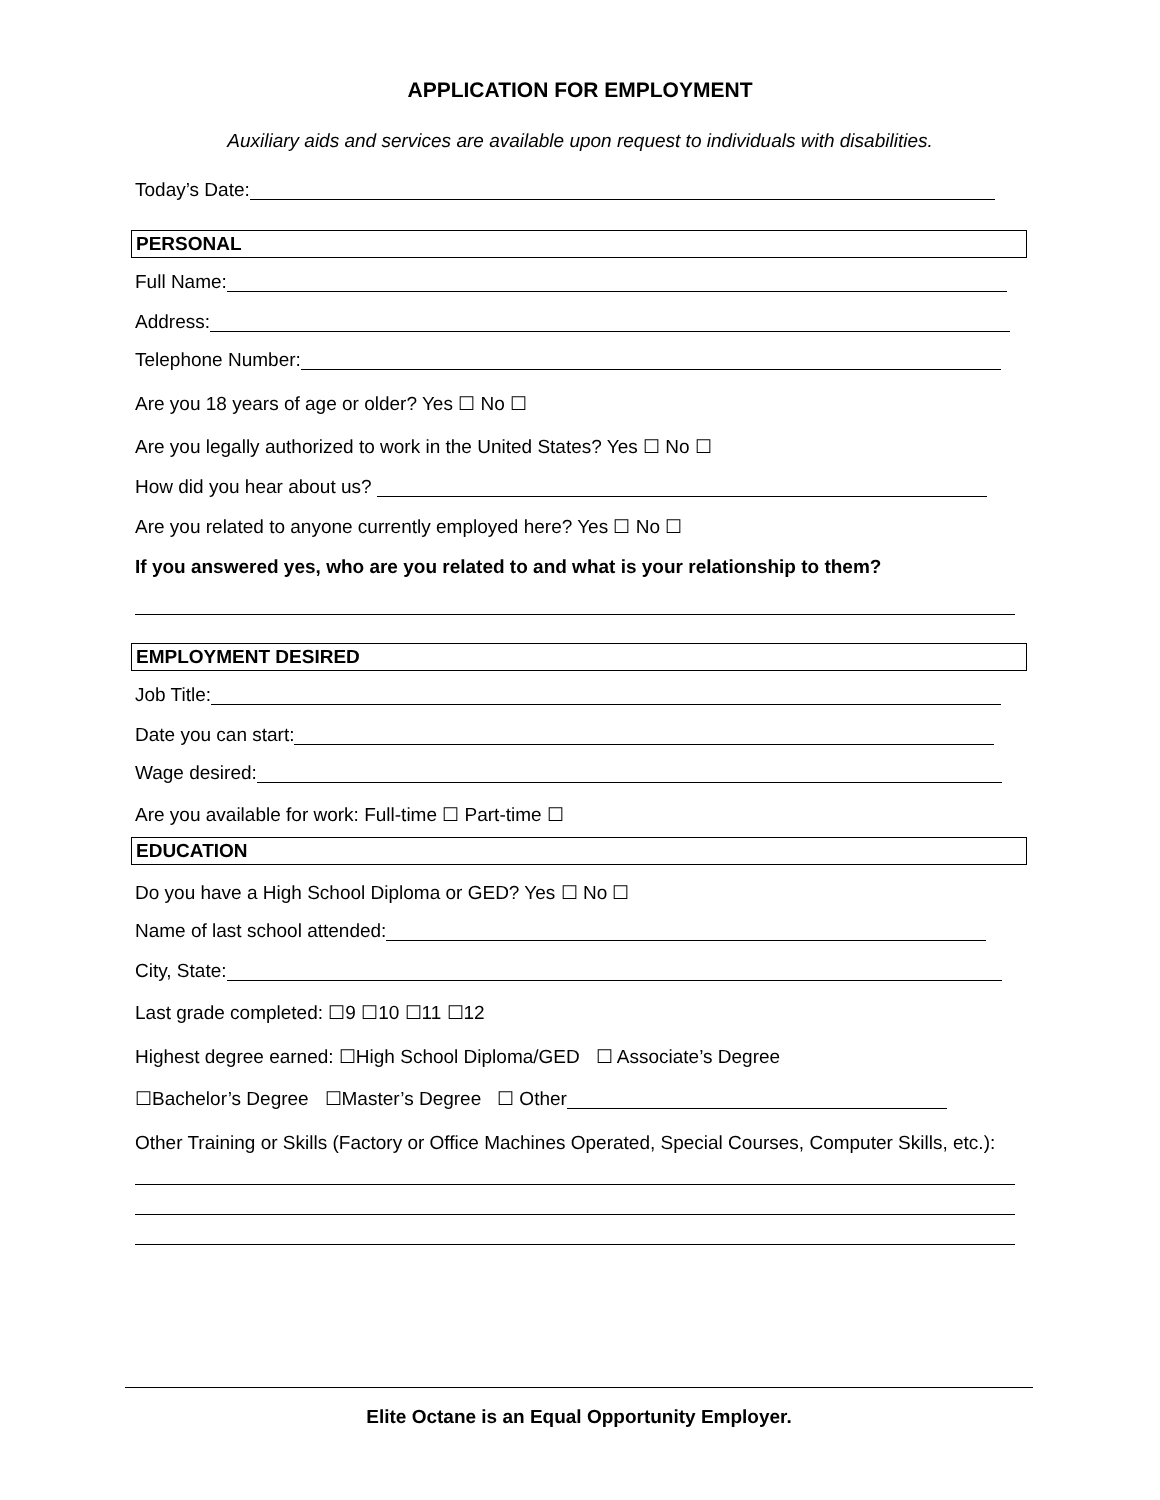APPLICATION FOR EMPLOYMENT
Auxiliary aids and services are available upon request to individuals with disabilities.
Today’s Date:
PERSONAL
Full Name:
Address:
Telephone Number:
Are you 18 years of age or older? Yes ☐ No ☐
Are you legally authorized to work in the United States? Yes ☐ No ☐
How did you hear about us?
Are you related to anyone currently employed here? Yes ☐ No ☐
If you answered yes, who are you related to and what is your relationship to them?
EMPLOYMENT DESIRED
Job Title:
Date you can start:
Wage desired:
Are you available for work: Full-time ☐ Part-time ☐
EDUCATION
Do you have a High School Diploma or GED? Yes ☐ No ☐
Name of last school attended:
City, State:
Last grade completed: ☐9 ☐10 ☐11 ☐12
Highest degree earned: ☐High School Diploma/GED ☐ Associate’s Degree
☐Bachelor’s Degree ☐Master’s Degree ☐ Other
Other Training or Skills (Factory or Office Machines Operated, Special Courses, Computer Skills, etc.):
Elite Octane is an Equal Opportunity Employer.